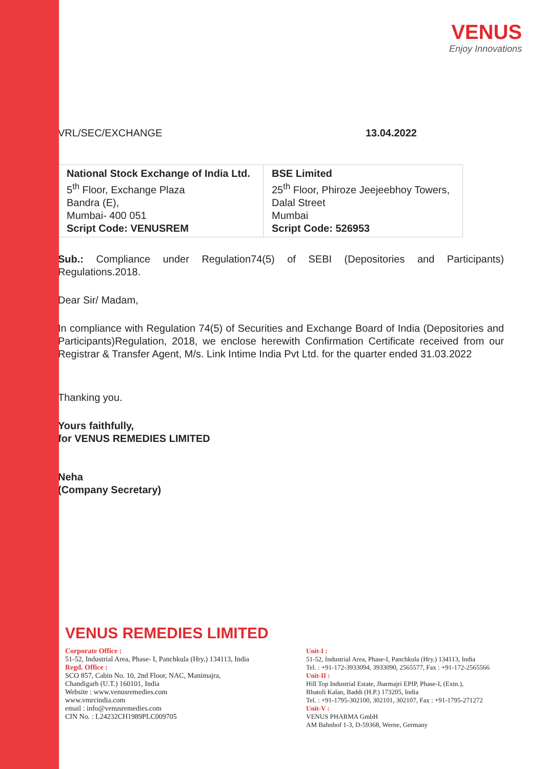VENUS
Enjoy Innovations
VRL/SEC/EXCHANGE 13.04.2022
| National Stock Exchange of India Ltd. 5<sup>th</sup> Floor, Exchange Plaza Bandra (E), Mumbai- 400 051 Script Code: VENUSREM | BSE Limited 25<sup>th</sup> Floor, Phiroze Jeejeebhoy Towers, Dalal Street Mumbai Script Code: 526953 |
Sub.: Compliance under Regulation74(5) of SEBI (Depositories and Participants) Regulations.2018.
Dear Sir/ Madam,
In compliance with Regulation 74(5) of Securities and Exchange Board of India (Depositories and Participants)Regulation, 2018, we enclose herewith Confirmation Certificate received from our Registrar & Transfer Agent, M/s. Link Intime India Pvt Ltd. for the quarter ended 31.03.2022
Thanking you.
Yours faithfully,
for VENUS REMEDIES LIMITED
Neha
(Company Secretary)
VENUS REMEDIES LIMITED
Corporate Office :
51-52, Industrial Area, Phase- I, Panchkula (Hry.) 134113, India
Regd. Office :
SCO 857, Cabin No. 10, 2nd Floor, NAC, Manimajra,
Chandigarh (U.T.) 160101, India
Website : www.venusremedies.com
www.vmrcindia.com
email : info@venusremedies.com
CIN No. : L24232CH1989PLC009705
Unit-I :
51-52, Industrial Area, Phase-I, Panchkula (Hry.) 134113, India
Tel. : +91-172-3933094, 3933090, 2565577, Fax : +91-172-2565566
Unit-II :
Hill Top Industrial Estate, Jharmajri EPIP, Phase-I, (Extn.),
Bhatoli Kalan, Baddi (H.P.) 173205, India
Tel. : +91-1795-302100, 302101, 302107, Fax : +91-1795-271272
Unit-V :
VENUS PHARMA GmbH
AM Bahnhof 1-3, D-59368, Werne, Germany